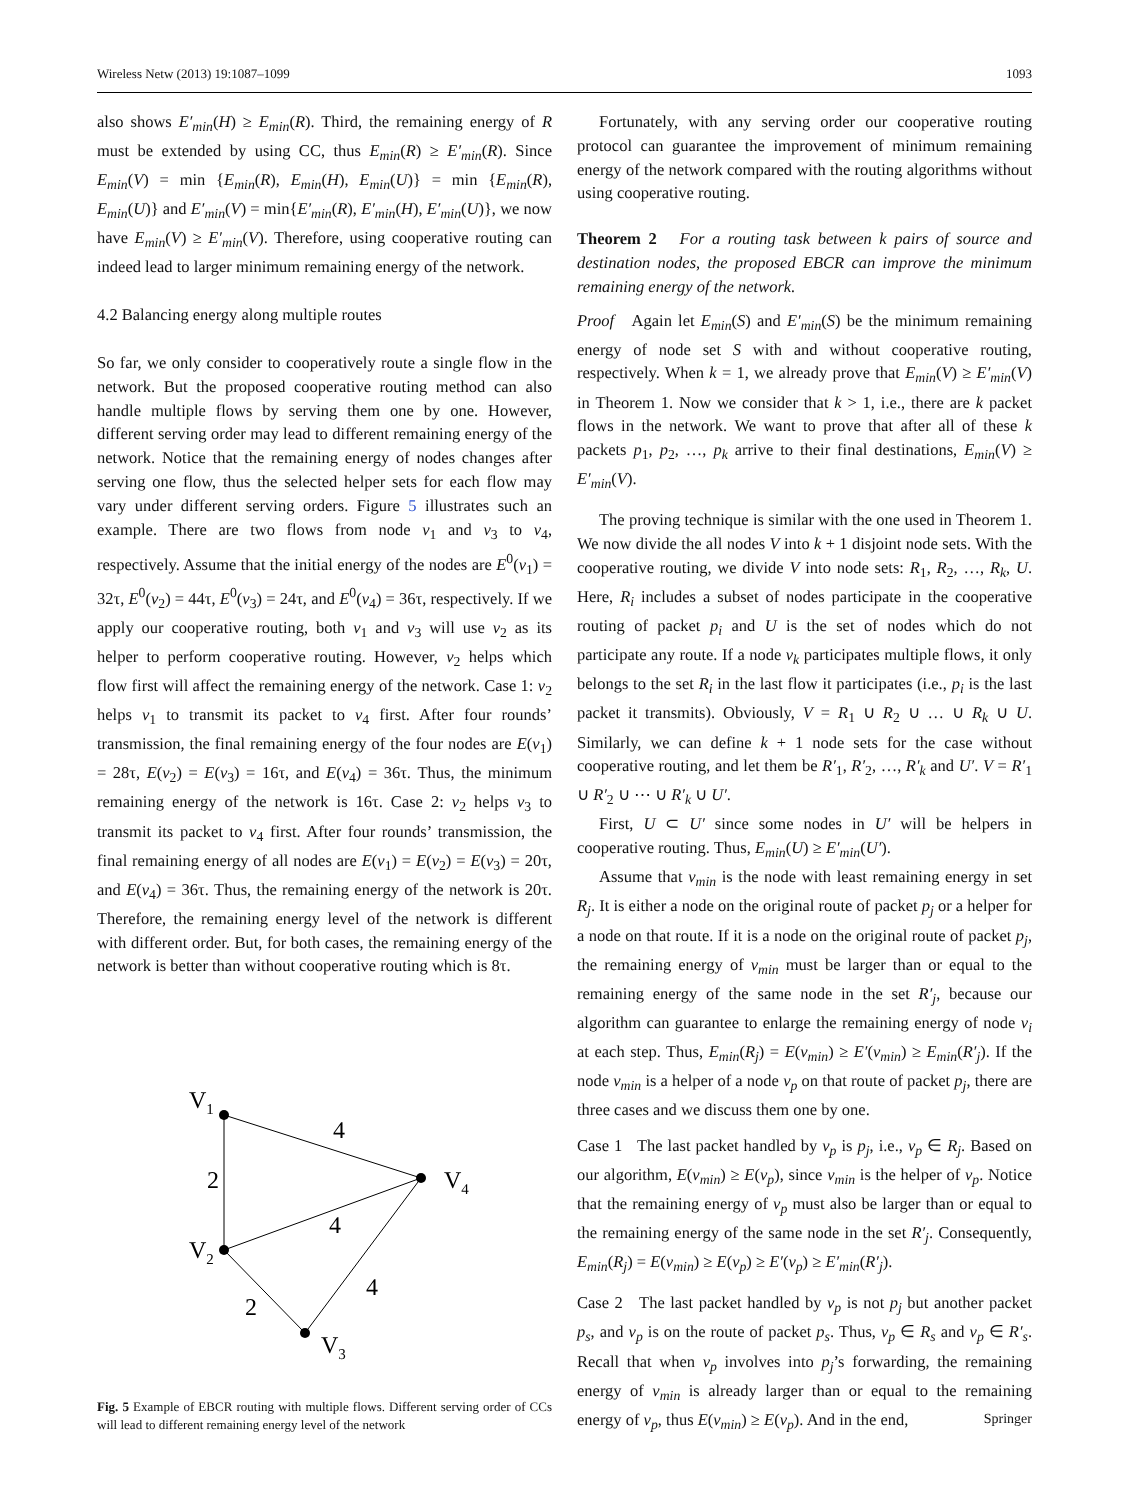Wireless Netw (2013) 19:1087–1099 1093
also shows E′<sub>min</sub>(H) ≥ E<sub>min</sub>(R). Third, the remaining energy of R must be extended by using CC, thus E<sub>min</sub>(R) ≥ E′<sub>min</sub>(R). Since E<sub>min</sub>(V) = min {E<sub>min</sub>(R), E<sub>min</sub>(H), E<sub>min</sub>(U)} = min {E<sub>min</sub>(R), E<sub>min</sub>(U)} and E′<sub>min</sub>(V) = min{E′<sub>min</sub>(R), E′<sub>min</sub>(H), E′<sub>min</sub>(U)}, we now have E<sub>min</sub>(V) ≥ E′<sub>min</sub>(V). Therefore, using cooperative routing can indeed lead to larger minimum remaining energy of the network.
4.2 Balancing energy along multiple routes
So far, we only consider to cooperatively route a single flow in the network. But the proposed cooperative routing method can also handle multiple flows by serving them one by one. However, different serving order may lead to different remaining energy of the network. Notice that the remaining energy of nodes changes after serving one flow, thus the selected helper sets for each flow may vary under different serving orders. Figure 5 illustrates such an example. There are two flows from node v<sub>1</sub> and v<sub>3</sub> to v<sub>4</sub>, respectively. Assume that the initial energy of the nodes are E<sup>0</sup>(v<sub>1</sub>) = 32τ, E<sup>0</sup>(v<sub>2</sub>) = 44τ, E<sup>0</sup>(v<sub>3</sub>) = 24τ, and E<sup>0</sup>(v<sub>4</sub>) = 36τ, respectively. If we apply our cooperative routing, both v<sub>1</sub> and v<sub>3</sub> will use v<sub>2</sub> as its helper to perform cooperative routing. However, v<sub>2</sub> helps which flow first will affect the remaining energy of the network. Case 1: v<sub>2</sub> helps v<sub>1</sub> to transmit its packet to v<sub>4</sub> first. After four rounds’ transmission, the final remaining energy of the four nodes are E(v<sub>1</sub>) = 28τ, E(v<sub>2</sub>) = E(v<sub>3</sub>) = 16τ, and E(v<sub>4</sub>) = 36τ. Thus, the minimum remaining energy of the network is 16τ. Case 2: v<sub>2</sub> helps v<sub>3</sub> to transmit its packet to v<sub>4</sub> first. After four rounds’ transmission, the final remaining energy of all nodes are E(v<sub>1</sub>) = E(v<sub>2</sub>) = E(v<sub>3</sub>) = 20τ, and E(v<sub>4</sub>) = 36τ. Thus, the remaining energy of the network is 20τ. Therefore, the remaining energy level of the network is different with different order. But, for both cases, the remaining energy of the network is better than without cooperative routing which is 8τ.
V1
V2
V3
V4
2
4
4
4
2
Fig. 5 Example of EBCR routing with multiple flows. Different serving order of CCs will lead to different remaining energy level of the network
Fortunately, with any serving order our cooperative routing protocol can guarantee the improvement of minimum remaining energy of the network compared with the routing algorithms without using cooperative routing.
Theorem 2 For a routing task between k pairs of source and destination nodes, the proposed EBCR can improve the minimum remaining energy of the network.
Proof Again let E<sub>min</sub>(S) and E′<sub>min</sub>(S) be the minimum remaining energy of node set S with and without cooperative routing, respectively. When k = 1, we already prove that E<sub>min</sub>(V) ≥ E′<sub>min</sub>(V) in Theorem 1. Now we consider that k > 1, i.e., there are k packet flows in the network. We want to prove that after all of these k packets p<sub>1</sub>, p<sub>2</sub>, …, p<sub>k</sub> arrive to their final destinations, E<sub>min</sub>(V) ≥ E′<sub>min</sub>(V).
The proving technique is similar with the one used in Theorem 1. We now divide the all nodes V into k + 1 disjoint node sets. With the cooperative routing, we divide V into node sets: R<sub>1</sub>, R<sub>2</sub>, …, R<sub>k</sub>, U. Here, R<sub>i</sub> includes a subset of nodes participate in the cooperative routing of packet p<sub>i</sub> and U is the set of nodes which do not participate any route. If a node v<sub>k</sub> participates multiple flows, it only belongs to the set R<sub>i</sub> in the last flow it participates (i.e., p<sub>i</sub> is the last packet it transmits). Obviously, V = R<sub>1</sub> ∪ R<sub>2</sub> ∪ … ∪ R<sub>k</sub> ∪ U. Similarly, we can define k + 1 node sets for the case without cooperative routing, and let them be R′<sub>1</sub>, R′<sub>2</sub>, …, R′<sub>k</sub> and U′. V = R′<sub>1</sub> ∪ R′<sub>2</sub> ∪ ⋯ ∪ R′<sub>k</sub> ∪ U′.
First, U ⊂ U′ since some nodes in U′ will be helpers in cooperative routing. Thus, E<sub>min</sub>(U) ≥ E′<sub>min</sub>(U′).
Assume that v<sub>min</sub> is the node with least remaining energy in set R<sub>j</sub>. It is either a node on the original route of packet p<sub>j</sub> or a helper for a node on that route. If it is a node on the original route of packet p<sub>j</sub>, the remaining energy of v<sub>min</sub> must be larger than or equal to the remaining energy of the same node in the set R′<sub>j</sub>, because our algorithm can guarantee to enlarge the remaining energy of node v<sub>i</sub> at each step. Thus, E<sub>min</sub>(R<sub>j</sub>) = E(v<sub>min</sub>) ≥ E′(v<sub>min</sub>) ≥ E<sub>min</sub>(R′<sub>j</sub>). If the node v<sub>min</sub> is a helper of a node v<sub>p</sub> on that route of packet p<sub>j</sub>, there are three cases and we discuss them one by one.
Case 1 The last packet handled by v<sub>p</sub> is p<sub>j</sub>, i.e., v<sub>p</sub> ∈ R<sub>j</sub>. Based on our algorithm, E(v<sub>min</sub>) ≥ E(v<sub>p</sub>), since v<sub>min</sub> is the helper of v<sub>p</sub>. Notice that the remaining energy of v<sub>p</sub> must also be larger than or equal to the remaining energy of the same node in the set R′<sub>j</sub>. Consequently, E<sub>min</sub>(R<sub>j</sub>) = E(v<sub>min</sub>) ≥ E(v<sub>p</sub>) ≥ E′(v<sub>p</sub>) ≥ E′<sub>min</sub>(R′<sub>j</sub>).
Case 2 The last packet handled by v<sub>p</sub> is not p<sub>j</sub> but another packet p<sub>s</sub>, and v<sub>p</sub> is on the route of packet p<sub>s</sub>. Thus, v<sub>p</sub> ∈ R<sub>s</sub> and v<sub>p</sub> ∈ R′<sub>s</sub>. Recall that when v<sub>p</sub> involves into p<sub>j</sub>’s forwarding, the remaining energy of v<sub>min</sub> is already larger than or equal to the remaining energy of v<sub>p</sub>, thus E(v<sub>min</sub>) ≥ E(v<sub>p</sub>). And in the end,
Springer